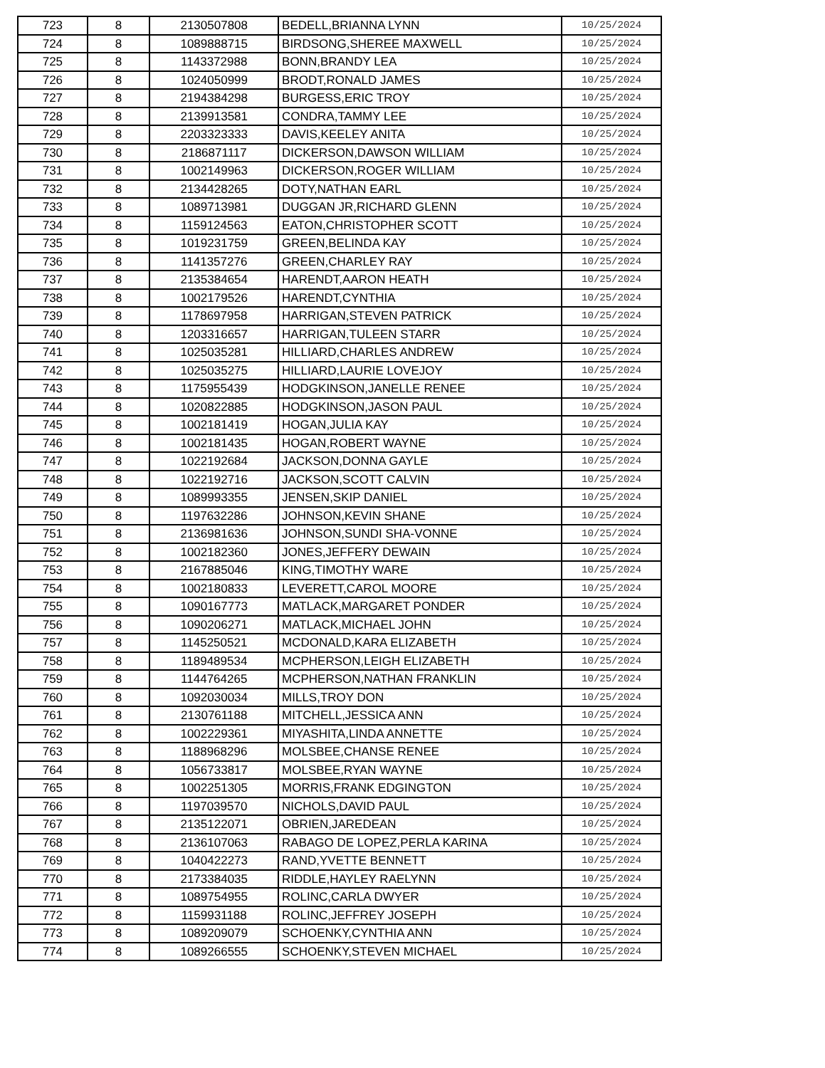| 723 | 8 | 2130507808 | BEDELL,BRIANNA LYNN | 10/25/2024 |
| 724 | 8 | 1089888715 | BIRDSONG,SHEREE MAXWELL | 10/25/2024 |
| 725 | 8 | 1143372988 | BONN,BRANDY LEA | 10/25/2024 |
| 726 | 8 | 1024050999 | BRODT,RONALD JAMES | 10/25/2024 |
| 727 | 8 | 2194384298 | BURGESS,ERIC TROY | 10/25/2024 |
| 728 | 8 | 2139913581 | CONDRA,TAMMY LEE | 10/25/2024 |
| 729 | 8 | 2203323333 | DAVIS,KEELEY ANITA | 10/25/2024 |
| 730 | 8 | 2186871117 | DICKERSON,DAWSON WILLIAM | 10/25/2024 |
| 731 | 8 | 1002149963 | DICKERSON,ROGER WILLIAM | 10/25/2024 |
| 732 | 8 | 2134428265 | DOTY,NATHAN EARL | 10/25/2024 |
| 733 | 8 | 1089713981 | DUGGAN JR,RICHARD GLENN | 10/25/2024 |
| 734 | 8 | 1159124563 | EATON,CHRISTOPHER SCOTT | 10/25/2024 |
| 735 | 8 | 1019231759 | GREEN,BELINDA KAY | 10/25/2024 |
| 736 | 8 | 1141357276 | GREEN,CHARLEY RAY | 10/25/2024 |
| 737 | 8 | 2135384654 | HARENDT,AARON HEATH | 10/25/2024 |
| 738 | 8 | 1002179526 | HARENDT,CYNTHIA | 10/25/2024 |
| 739 | 8 | 1178697958 | HARRIGAN,STEVEN PATRICK | 10/25/2024 |
| 740 | 8 | 1203316657 | HARRIGAN,TULEEN STARR | 10/25/2024 |
| 741 | 8 | 1025035281 | HILLIARD,CHARLES ANDREW | 10/25/2024 |
| 742 | 8 | 1025035275 | HILLIARD,LAURIE LOVEJOY | 10/25/2024 |
| 743 | 8 | 1175955439 | HODGKINSON,JANELLE RENEE | 10/25/2024 |
| 744 | 8 | 1020822885 | HODGKINSON,JASON PAUL | 10/25/2024 |
| 745 | 8 | 1002181419 | HOGAN,JULIA KAY | 10/25/2024 |
| 746 | 8 | 1002181435 | HOGAN,ROBERT WAYNE | 10/25/2024 |
| 747 | 8 | 1022192684 | JACKSON,DONNA GAYLE | 10/25/2024 |
| 748 | 8 | 1022192716 | JACKSON,SCOTT CALVIN | 10/25/2024 |
| 749 | 8 | 1089993355 | JENSEN,SKIP DANIEL | 10/25/2024 |
| 750 | 8 | 1197632286 | JOHNSON,KEVIN SHANE | 10/25/2024 |
| 751 | 8 | 2136981636 | JOHNSON,SUNDI SHA-VONNE | 10/25/2024 |
| 752 | 8 | 1002182360 | JONES,JEFFERY DEWAIN | 10/25/2024 |
| 753 | 8 | 2167885046 | KING,TIMOTHY WARE | 10/25/2024 |
| 754 | 8 | 1002180833 | LEVERETT,CAROL MOORE | 10/25/2024 |
| 755 | 8 | 1090167773 | MATLACK,MARGARET PONDER | 10/25/2024 |
| 756 | 8 | 1090206271 | MATLACK,MICHAEL JOHN | 10/25/2024 |
| 757 | 8 | 1145250521 | MCDONALD,KARA ELIZABETH | 10/25/2024 |
| 758 | 8 | 1189489534 | MCPHERSON,LEIGH ELIZABETH | 10/25/2024 |
| 759 | 8 | 1144764265 | MCPHERSON,NATHAN FRANKLIN | 10/25/2024 |
| 760 | 8 | 1092030034 | MILLS,TROY DON | 10/25/2024 |
| 761 | 8 | 2130761188 | MITCHELL,JESSICA ANN | 10/25/2024 |
| 762 | 8 | 1002229361 | MIYASHITA,LINDA ANNETTE | 10/25/2024 |
| 763 | 8 | 1188968296 | MOLSBEE,CHANSE RENEE | 10/25/2024 |
| 764 | 8 | 1056733817 | MOLSBEE,RYAN WAYNE | 10/25/2024 |
| 765 | 8 | 1002251305 | MORRIS,FRANK EDGINGTON | 10/25/2024 |
| 766 | 8 | 1197039570 | NICHOLS,DAVID PAUL | 10/25/2024 |
| 767 | 8 | 2135122071 | OBRIEN,JAREDEAN | 10/25/2024 |
| 768 | 8 | 2136107063 | RABAGO DE LOPEZ,PERLA KARINA | 10/25/2024 |
| 769 | 8 | 1040422273 | RAND,YVETTE BENNETT | 10/25/2024 |
| 770 | 8 | 2173384035 | RIDDLE,HAYLEY RAELYNN | 10/25/2024 |
| 771 | 8 | 1089754955 | ROLINC,CARLA DWYER | 10/25/2024 |
| 772 | 8 | 1159931188 | ROLINC,JEFFREY JOSEPH | 10/25/2024 |
| 773 | 8 | 1089209079 | SCHOENKY,CYNTHIA ANN | 10/25/2024 |
| 774 | 8 | 1089266555 | SCHOENKY,STEVEN MICHAEL | 10/25/2024 |